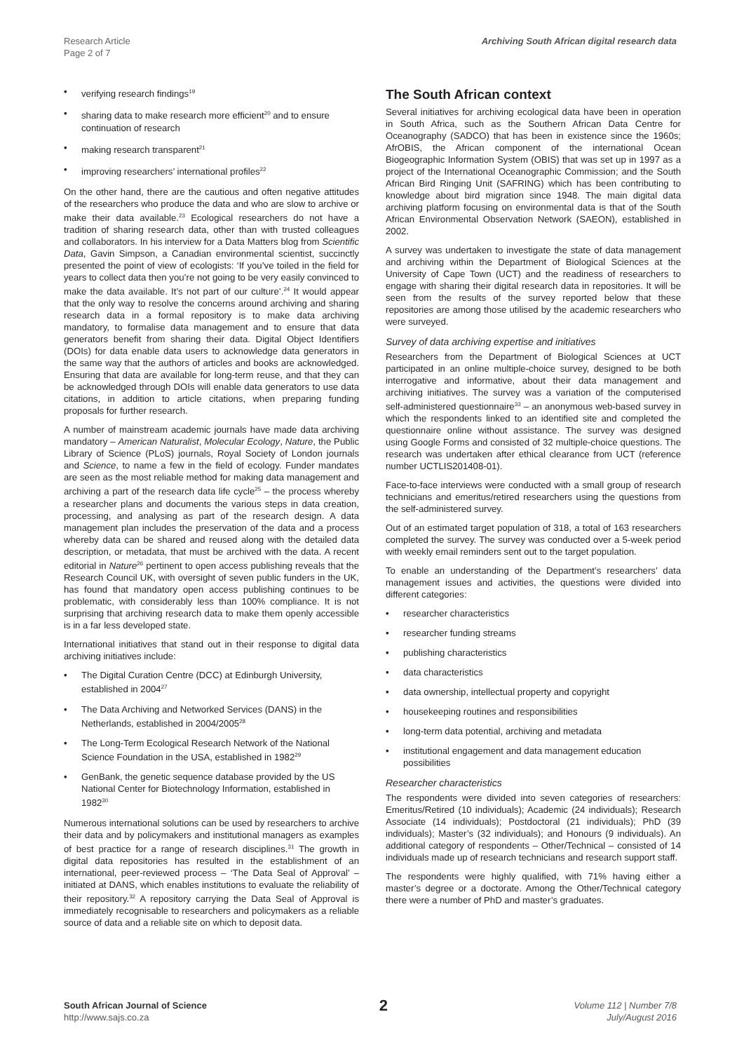Research Article
Page 2 of 7
Archiving South African digital research data
• verifying research findings<sup>19</sup>
• sharing data to make research more efficient<sup>20</sup> and to ensure continuation of research
• making research transparent<sup>21</sup>
• improving researchers’ international profiles<sup>22</sup>
On the other hand, there are the cautious and often negative attitudes of the researchers who produce the data and who are slow to archive or make their data available.<sup>23</sup> Ecological researchers do not have a tradition of sharing research data, other than with trusted colleagues and collaborators. In his interview for a Data Matters blog from Scientific Data, Gavin Simpson, a Canadian environmental scientist, succinctly presented the point of view of ecologists: ‘If you’ve toiled in the field for years to collect data then you’re not going to be very easily convinced to make the data available. It’s not part of our culture’.<sup>24</sup> It would appear that the only way to resolve the concerns around archiving and sharing research data in a formal repository is to make data archiving mandatory, to formalise data management and to ensure that data generators benefit from sharing their data. Digital Object Identifiers (DOIs) for data enable data users to acknowledge data generators in the same way that the authors of articles and books are acknowledged. Ensuring that data are available for long-term reuse, and that they can be acknowledged through DOIs will enable data generators to use data citations, in addition to article citations, when preparing funding proposals for further research.
A number of mainstream academic journals have made data archiving mandatory – American Naturalist, Molecular Ecology, Nature, the Public Library of Science (PLoS) journals, Royal Society of London journals and Science, to name a few in the field of ecology. Funder mandates are seen as the most reliable method for making data management and archiving a part of the research data life cycle<sup>25</sup> – the process whereby a researcher plans and documents the various steps in data creation, processing, and analysing as part of the research design. A data management plan includes the preservation of the data and a process whereby data can be shared and reused along with the detailed data description, or metadata, that must be archived with the data. A recent editorial in Nature<sup>26</sup> pertinent to open access publishing reveals that the Research Council UK, with oversight of seven public funders in the UK, has found that mandatory open access publishing continues to be problematic, with considerably less than 100% compliance. It is not surprising that archiving research data to make them openly accessible is in a far less developed state.
International initiatives that stand out in their response to digital data archiving initiatives include:
• The Digital Curation Centre (DCC) at Edinburgh University, established in 2004<sup>27</sup>
• The Data Archiving and Networked Services (DANS) in the Netherlands, established in 2004/2005<sup>28</sup>
• The Long-Term Ecological Research Network of the National Science Foundation in the USA, established in 1982<sup>29</sup>
• GenBank, the genetic sequence database provided by the US National Center for Biotechnology Information, established in 1982<sup>30</sup>
Numerous international solutions can be used by researchers to archive their data and by policymakers and institutional managers as examples of best practice for a range of research disciplines.<sup>31</sup> The growth in digital data repositories has resulted in the establishment of an international, peer-reviewed process – ‘The Data Seal of Approval’ – initiated at DANS, which enables institutions to evaluate the reliability of their repository.<sup>32</sup> A repository carrying the Data Seal of Approval is immediately recognisable to researchers and policymakers as a reliable source of data and a reliable site on which to deposit data.
The South African context
Several initiatives for archiving ecological data have been in operation in South Africa, such as the Southern African Data Centre for Oceanography (SADCO) that has been in existence since the 1960s; AfrOBIS, the African component of the international Ocean Biogeographic Information System (OBIS) that was set up in 1997 as a project of the International Oceanographic Commission; and the South African Bird Ringing Unit (SAFRING) which has been contributing to knowledge about bird migration since 1948. The main digital data archiving platform focusing on environmental data is that of the South African Environmental Observation Network (SAEON), established in 2002.
A survey was undertaken to investigate the state of data management and archiving within the Department of Biological Sciences at the University of Cape Town (UCT) and the readiness of researchers to engage with sharing their digital research data in repositories. It will be seen from the results of the survey reported below that these repositories are among those utilised by the academic researchers who were surveyed.
Survey of data archiving expertise and initiatives
Researchers from the Department of Biological Sciences at UCT participated in an online multiple-choice survey, designed to be both interrogative and informative, about their data management and archiving initiatives. The survey was a variation of the computerised self-administered questionnaire<sup>33</sup> – an anonymous web-based survey in which the respondents linked to an identified site and completed the questionnaire online without assistance. The survey was designed using Google Forms and consisted of 32 multiple-choice questions. The research was undertaken after ethical clearance from UCT (reference number UCTLIS201408-01).
Face-to-face interviews were conducted with a small group of research technicians and emeritus/retired researchers using the questions from the self-administered survey.
Out of an estimated target population of 318, a total of 163 researchers completed the survey. The survey was conducted over a 5-week period with weekly email reminders sent out to the target population.
To enable an understanding of the Department’s researchers’ data management issues and activities, the questions were divided into different categories:
• researcher characteristics
• researcher funding streams
• publishing characteristics
• data characteristics
• data ownership, intellectual property and copyright
• housekeeping routines and responsibilities
• long-term data potential, archiving and metadata
• institutional engagement and data management education possibilities
Researcher characteristics
The respondents were divided into seven categories of researchers: Emeritus/Retired (10 individuals); Academic (24 individuals); Research Associate (14 individuals); Postdoctoral (21 individuals); PhD (39 individuals); Master’s (32 individuals); and Honours (9 individuals). An additional category of respondents – Other/Technical – consisted of 14 individuals made up of research technicians and research support staff.
The respondents were highly qualified, with 71% having either a master’s degree or a doctorate. Among the Other/Technical category there were a number of PhD and master’s graduates.
South African Journal of Science
http://www.sajs.co.za
2
Volume 112 | Number 7/8
July/August 2016